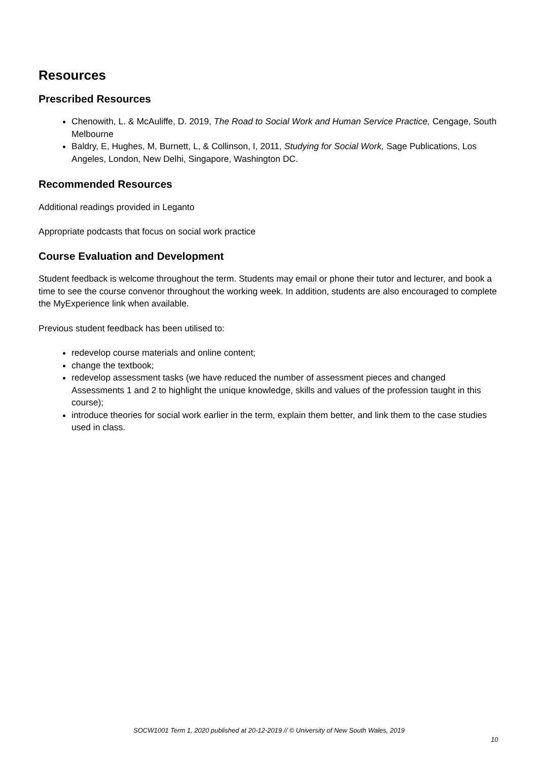Resources
Prescribed Resources
Chenowith, L. & McAuliffe, D. 2019, The Road to Social Work and Human Service Practice, Cengage, South Melbourne
Baldry, E, Hughes, M, Burnett, L, & Collinson, I, 2011, Studying for Social Work, Sage Publications, Los Angeles, London, New Delhi, Singapore, Washington DC.
Recommended Resources
Additional readings provided in Leganto
Appropriate podcasts that focus on social work practice
Course Evaluation and Development
Student feedback is welcome throughout the term. Students may email or phone their tutor and lecturer, and book a time to see the course convenor throughout the working week. In addition, students are also encouraged to complete the MyExperience link when available.
Previous student feedback has been utilised to:
redevelop course materials and online content;
change the textbook;
redevelop assessment tasks (we have reduced the number of assessment pieces and changed Assessments 1 and 2 to highlight the unique knowledge, skills and values of the profession taught in this course);
introduce theories for social work earlier in the term, explain them better, and link them to the case studies used in class.
SOCW1001 Term 1, 2020 published at 20-12-2019 // © University of New South Wales, 2019
10